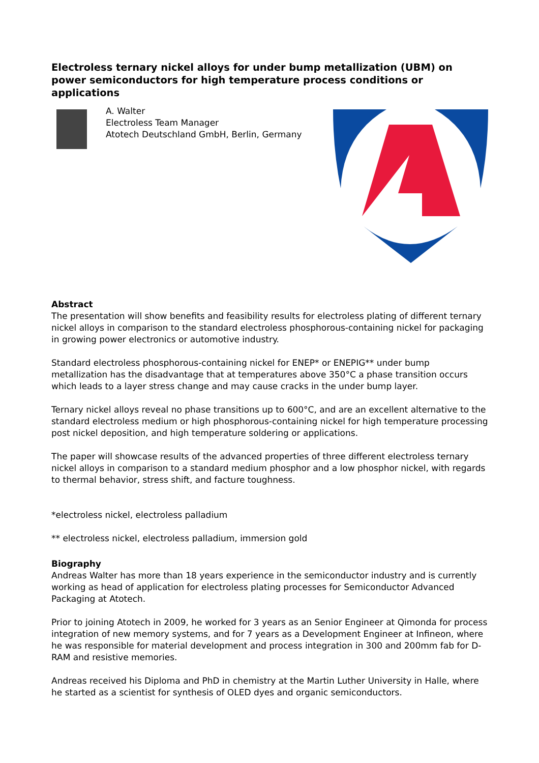Electroless ternary nickel alloys for under bump metallization (UBM) on power semiconductors for high temperature process conditions or applications
A. Walter
Electroless Team Manager
Atotech Deutschland GmbH, Berlin, Germany
Abstract
The presentation will show benefits and feasibility results for electroless plating of different ternary nickel alloys in comparison to the standard electroless phosphorous-containing nickel for packaging in growing power electronics or automotive industry.
Standard electroless phosphorous-containing nickel for ENEP* or ENEPIG** under bump metallization has the disadvantage that at temperatures above 350°C a phase transition occurs which leads to a layer stress change and may cause cracks in the under bump layer.
Ternary nickel alloys reveal no phase transitions up to 600°C, and are an excellent alternative to the standard electroless medium or high phosphorous-containing nickel for high temperature processing post nickel deposition, and high temperature soldering or applications.
The paper will showcase results of the advanced properties of three different electroless ternary nickel alloys in comparison to a standard medium phosphor and a low phosphor nickel, with regards to thermal behavior, stress shift, and facture toughness.
*electroless nickel, electroless palladium
** electroless nickel, electroless palladium, immersion gold
Biography
Andreas Walter has more than 18 years experience in the semiconductor industry and is currently working as head of application for electroless plating processes for Semiconductor Advanced Packaging at Atotech.
Prior to joining Atotech in 2009, he worked for 3 years as an Senior Engineer at Qimonda for process integration of new memory systems, and for 7 years as a Development Engineer at Infineon, where he was responsible for material development and process integration in 300 and 200mm fab for D-RAM and resistive memories.
Andreas received his Diploma and PhD in chemistry at the Martin Luther University in Halle, where he started as a scientist for synthesis of OLED dyes and organic semiconductors.